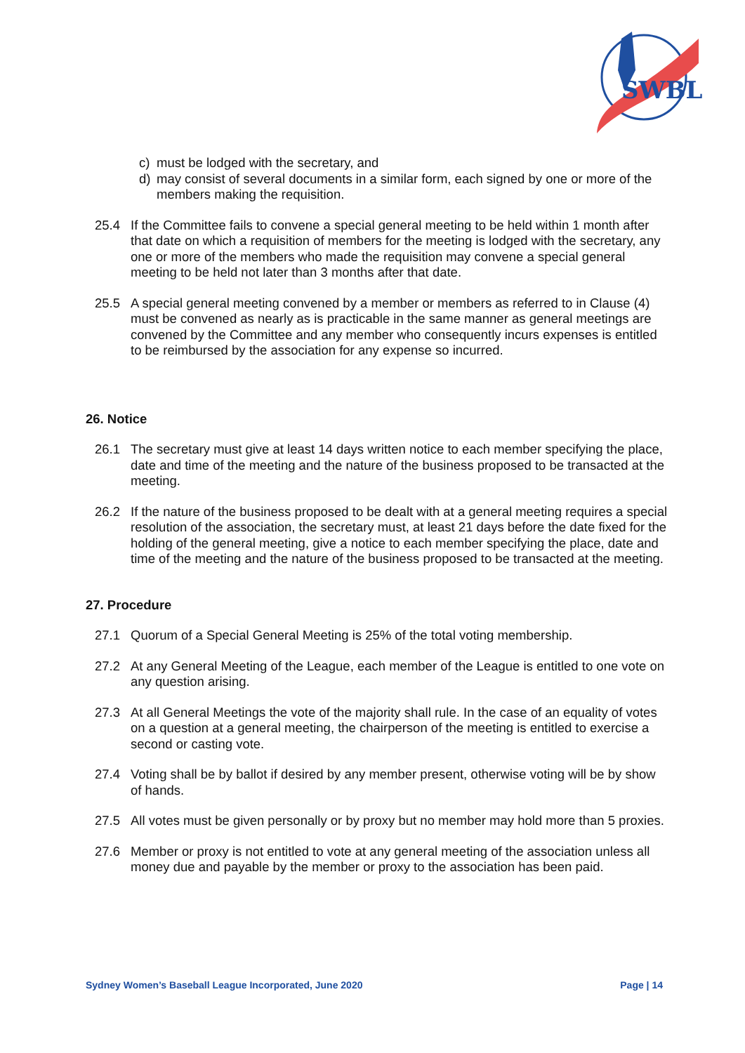SWBL
c) must be lodged with the secretary, and
d) may consist of several documents in a similar form, each signed by one or more of the members making the requisition.
25.4 If the Committee fails to convene a special general meeting to be held within 1 month after that date on which a requisition of members for the meeting is lodged with the secretary, any one or more of the members who made the requisition may convene a special general meeting to be held not later than 3 months after that date.
25.5 A special general meeting convened by a member or members as referred to in Clause (4) must be convened as nearly as is practicable in the same manner as general meetings are convened by the Committee and any member who consequently incurs expenses is entitled to be reimbursed by the association for any expense so incurred.
26. Notice
26.1 The secretary must give at least 14 days written notice to each member specifying the place, date and time of the meeting and the nature of the business proposed to be transacted at the meeting.
26.2 If the nature of the business proposed to be dealt with at a general meeting requires a special resolution of the association, the secretary must, at least 21 days before the date fixed for the holding of the general meeting, give a notice to each member specifying the place, date and time of the meeting and the nature of the business proposed to be transacted at the meeting.
27. Procedure
27.1 Quorum of a Special General Meeting is 25% of the total voting membership.
27.2 At any General Meeting of the League, each member of the League is entitled to one vote on any question arising.
27.3 At all General Meetings the vote of the majority shall rule. In the case of an equality of votes on a question at a general meeting, the chairperson of the meeting is entitled to exercise a second or casting vote.
27.4 Voting shall be by ballot if desired by any member present, otherwise voting will be by show of hands.
27.5 All votes must be given personally or by proxy but no member may hold more than 5 proxies.
27.6 Member or proxy is not entitled to vote at any general meeting of the association unless all money due and payable by the member or proxy to the association has been paid.
Sydney Women’s Baseball League Incorporated, June 2020 Page | 14